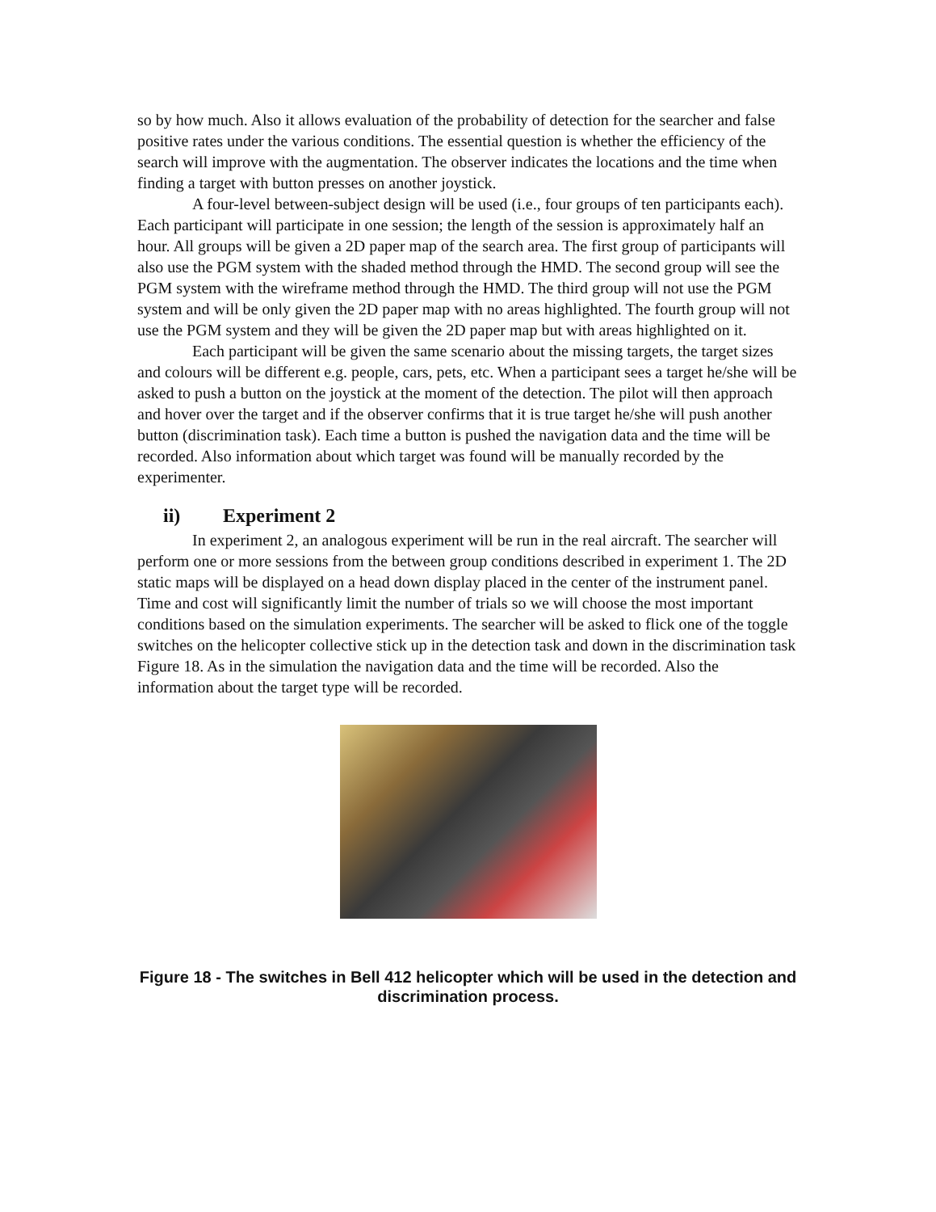so by how much. Also it allows evaluation of the probability of detection for the searcher and false positive rates under the various conditions. The essential question is whether the efficiency of the search will improve with the augmentation. The observer indicates the locations and the time when finding a target with button presses on another joystick.
A four-level between-subject design will be used (i.e., four groups of ten participants each). Each participant will participate in one session; the length of the session is approximately half an hour. All groups will be given a 2D paper map of the search area. The first group of participants will also use the PGM system with the shaded method through the HMD. The second group will see the PGM system with the wireframe method through the HMD. The third group will not use the PGM system and will be only given the 2D paper map with no areas highlighted. The fourth group will not use the PGM system and they will be given the 2D paper map but with areas highlighted on it.
Each participant will be given the same scenario about the missing targets, the target sizes and colours will be different e.g. people, cars, pets, etc. When a participant sees a target he/she will be asked to push a button on the joystick at the moment of the detection. The pilot will then approach and hover over the target and if the observer confirms that it is true target he/she will push another button (discrimination task). Each time a button is pushed the navigation data and the time will be recorded. Also information about which target was found will be manually recorded by the experimenter.
ii) Experiment 2
In experiment 2, an analogous experiment will be run in the real aircraft. The searcher will perform one or more sessions from the between group conditions described in experiment 1. The 2D static maps will be displayed on a head down display placed in the center of the instrument panel. Time and cost will significantly limit the number of trials so we will choose the most important conditions based on the simulation experiments. The searcher will be asked to flick one of the toggle switches on the helicopter collective stick up in the detection task and down in the discrimination task Figure 18. As in the simulation the navigation data and the time will be recorded. Also the information about the target type will be recorded.
Figure 18 - The switches in Bell 412 helicopter which will be used in the detection and discrimination process.